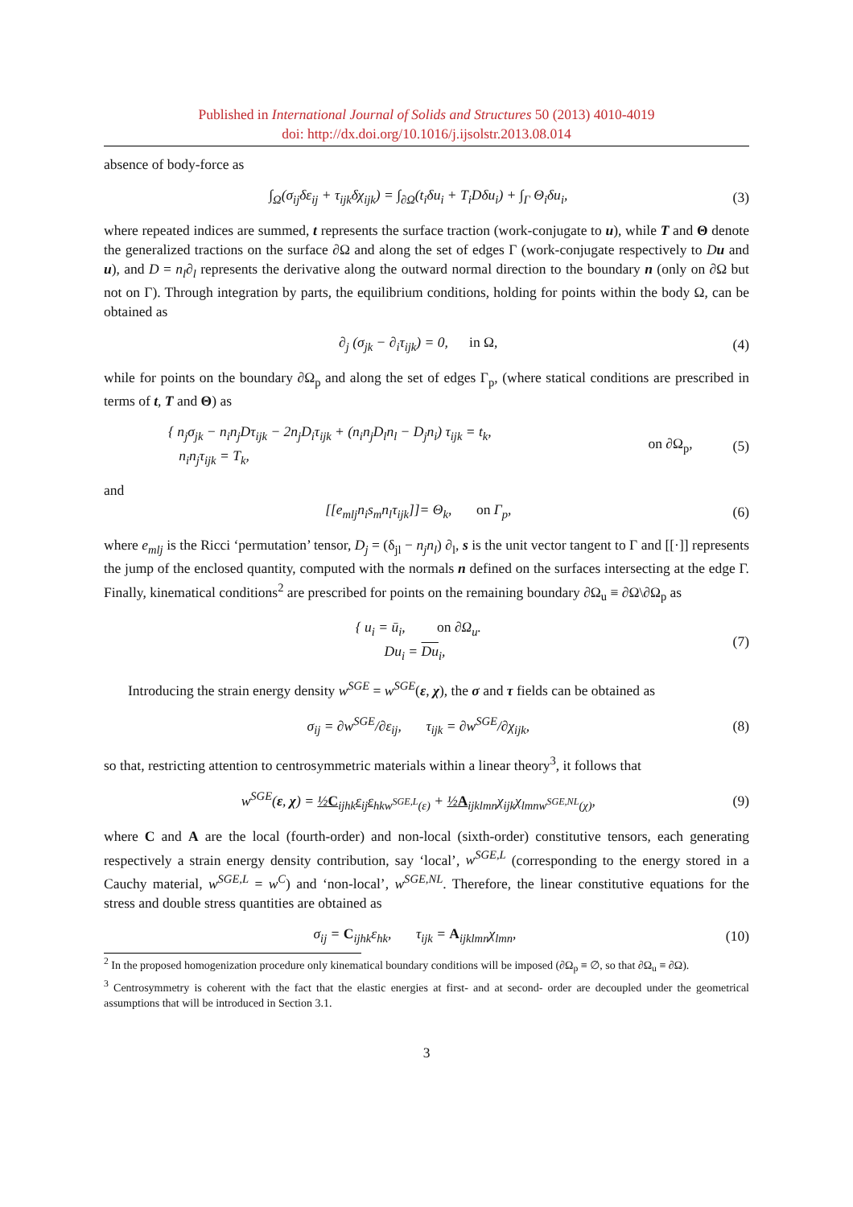Published in International Journal of Solids and Structures 50 (2013) 4010-4019
doi: http://dx.doi.org/10.1016/j.ijsolstr.2013.08.014
absence of body-force as
∫<sub>Ω</sub>(σ<sub>ij</sub>δε<sub>ij</sub> + τ<sub>ijk</sub>δχ<sub>ijk</sub>) = ∫<sub>∂Ω</sub>(t<sub>i</sub>δu<sub>i</sub> + T<sub>i</sub>Dδu<sub>i</sub>) + ∫<sub>Γ</sub> Θ<sub>i</sub>δu<sub>i</sub>, (3)
where repeated indices are summed, t represents the surface traction (work-conjugate to u), while T and Θ denote the generalized tractions on the surface ∂Ω and along the set of edges Γ (work-conjugate respectively to Du and u), and D = n<sub>l</sub>∂<sub>l</sub> represents the derivative along the outward normal direction to the boundary n (only on ∂Ω but not on Γ). Through integration by parts, the equilibrium conditions, holding for points within the body Ω, can be obtained as
∂<sub>j</sub> (σ<sub>jk</sub> − ∂<sub>i</sub>τ<sub>ijk</sub>) = 0, in Ω, (4)
while for points on the boundary ∂Ω<sub>p</sub> and along the set of edges Γ<sub>p</sub>, (where statical conditions are prescribed in terms of t, T and Θ) as
{ n<sub>j</sub>σ<sub>jk</sub> − n<sub>i</sub>n<sub>j</sub>Dτ<sub>ijk</sub> − 2n<sub>j</sub>D<sub>i</sub>τ<sub>ijk</sub> + (n<sub>i</sub>n<sub>j</sub>D<sub>l</sub>n<sub>l</sub> − D<sub>j</sub>n<sub>i</sub>) τ<sub>ijk</sub> = t<sub>k</sub>,
n<sub>i</sub>n<sub>j</sub>τ<sub>ijk</sub> = T<sub>k</sub>, on ∂Ω<sub>p</sub>, (5)
and
[[e<sub>mlj</sub>n<sub>i</sub>s<sub>m</sub>n<sub>l</sub>τ<sub>ijk</sub>]]= Θ<sub>k</sub>, on Γ<sub>p</sub>, (6)
where e<sub>mlj</sub> is the Ricci ‘permutation’ tensor, D<sub>j</sub> = (δ<sub>jl</sub> − n<sub>j</sub>n<sub>l</sub>) ∂<sub>l</sub>, s is the unit vector tangent to Γ and [[·]] represents the jump of the enclosed quantity, computed with the normals n defined on the surfaces intersecting at the edge Γ. Finally, kinematical conditions<sup>2</sup> are prescribed for points on the remaining boundary ∂Ω<sub>u</sub> ≡ ∂Ω\∂Ω<sub>p</sub> as
{ u<sub>i</sub> = ū<sub>i</sub>, on ∂Ω<sub>u</sub>.
Du<sub>i</sub> = Du<sub>i</sub>, (7)
Introducing the strain energy density w<sup>SGE</sup> = w<sup>SGE</sup>(ε, χ), the σ and τ fields can be obtained as
σ<sub>ij</sub> = ∂w<sup>SGE</sup>/∂ε<sub>ij</sub>, τ<sub>ijk</sub> = ∂w<sup>SGE</sup>/∂χ<sub>ijk</sub>, (8)
so that, restricting attention to centrosymmetric materials within a linear theory<sup>3</sup>, it follows that
w<sup>SGE</sup>(ε, χ) = ½C<sub>ijhk</sub>ε<sub>ij</sub>ε<sub>hk</sub><sub>w<sup>SGE,L</sup>(ε)</sub> + ½A<sub>ijklmn</sub>χ<sub>ijk</sub>χ<sub>lmn</sub><sub>w<sup>SGE,NL</sup>(χ)</sub>, (9)
where C and A are the local (fourth-order) and non-local (sixth-order) constitutive tensors, each generating respectively a strain energy density contribution, say ‘local’, w<sup>SGE,L</sup> (corresponding to the energy stored in a Cauchy material, w<sup>SGE,L</sup> = w<sup>C</sup>) and ‘non-local’, w<sup>SGE,NL</sup>. Therefore, the linear constitutive equations for the stress and double stress quantities are obtained as
σ<sub>ij</sub> = C<sub>ijhk</sub>ε<sub>hk</sub>, τ<sub>ijk</sub> = A<sub>ijklmn</sub>χ<sub>lmn</sub>, (10)
<sup>2</sup> In the proposed homogenization procedure only kinematical boundary conditions will be imposed (∂Ω<sub>p</sub> ≡ ∅, so that ∂Ω<sub>u</sub> ≡ ∂Ω).
<sup>3</sup> Centrosymmetry is coherent with the fact that the elastic energies at first- and at second- order are decoupled under the geometrical assumptions that will be introduced in Section 3.1.
3